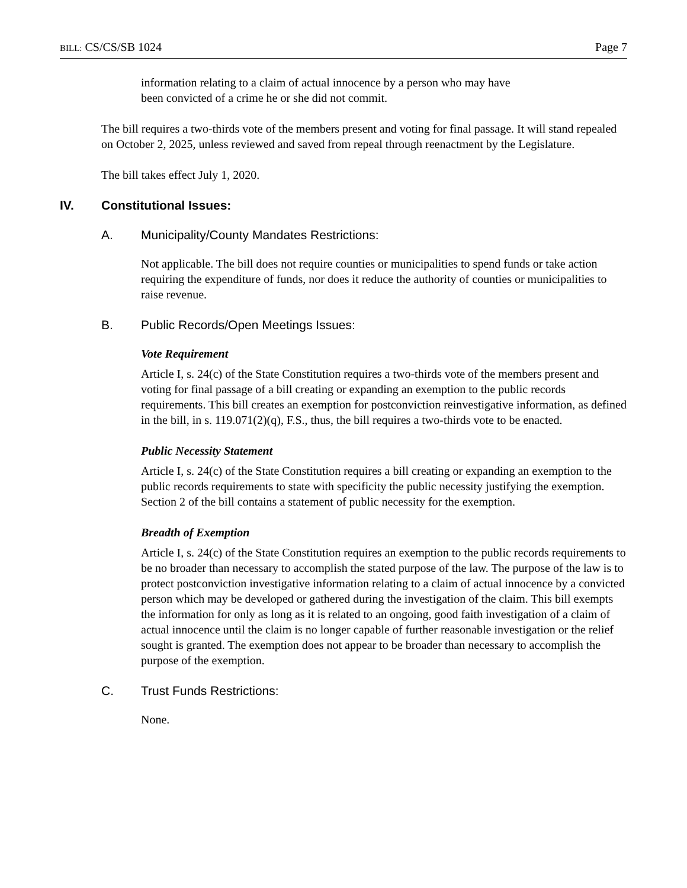BILL: CS/CS/SB 1024 Page 7
information relating to a claim of actual innocence by a person who may have
been convicted of a crime he or she did not commit.
The bill requires a two-thirds vote of the members present and voting for final passage. It will stand repealed on October 2, 2025, unless reviewed and saved from repeal through reenactment by the Legislature.
The bill takes effect July 1, 2020.
IV. Constitutional Issues:
A. Municipality/County Mandates Restrictions:
Not applicable. The bill does not require counties or municipalities to spend funds or take action requiring the expenditure of funds, nor does it reduce the authority of counties or municipalities to raise revenue.
B. Public Records/Open Meetings Issues:
Vote Requirement
Article I, s. 24(c) of the State Constitution requires a two-thirds vote of the members present and voting for final passage of a bill creating or expanding an exemption to the public records requirements. This bill creates an exemption for postconviction reinvestigative information, as defined in the bill, in s. 119.071(2)(q), F.S., thus, the bill requires a two-thirds vote to be enacted.
Public Necessity Statement
Article I, s. 24(c) of the State Constitution requires a bill creating or expanding an exemption to the public records requirements to state with specificity the public necessity justifying the exemption. Section 2 of the bill contains a statement of public necessity for the exemption.
Breadth of Exemption
Article I, s. 24(c) of the State Constitution requires an exemption to the public records requirements to be no broader than necessary to accomplish the stated purpose of the law. The purpose of the law is to protect postconviction investigative information relating to a claim of actual innocence by a convicted person which may be developed or gathered during the investigation of the claim. This bill exempts the information for only as long as it is related to an ongoing, good faith investigation of a claim of actual innocence until the claim is no longer capable of further reasonable investigation or the relief sought is granted. The exemption does not appear to be broader than necessary to accomplish the purpose of the exemption.
C. Trust Funds Restrictions:
None.